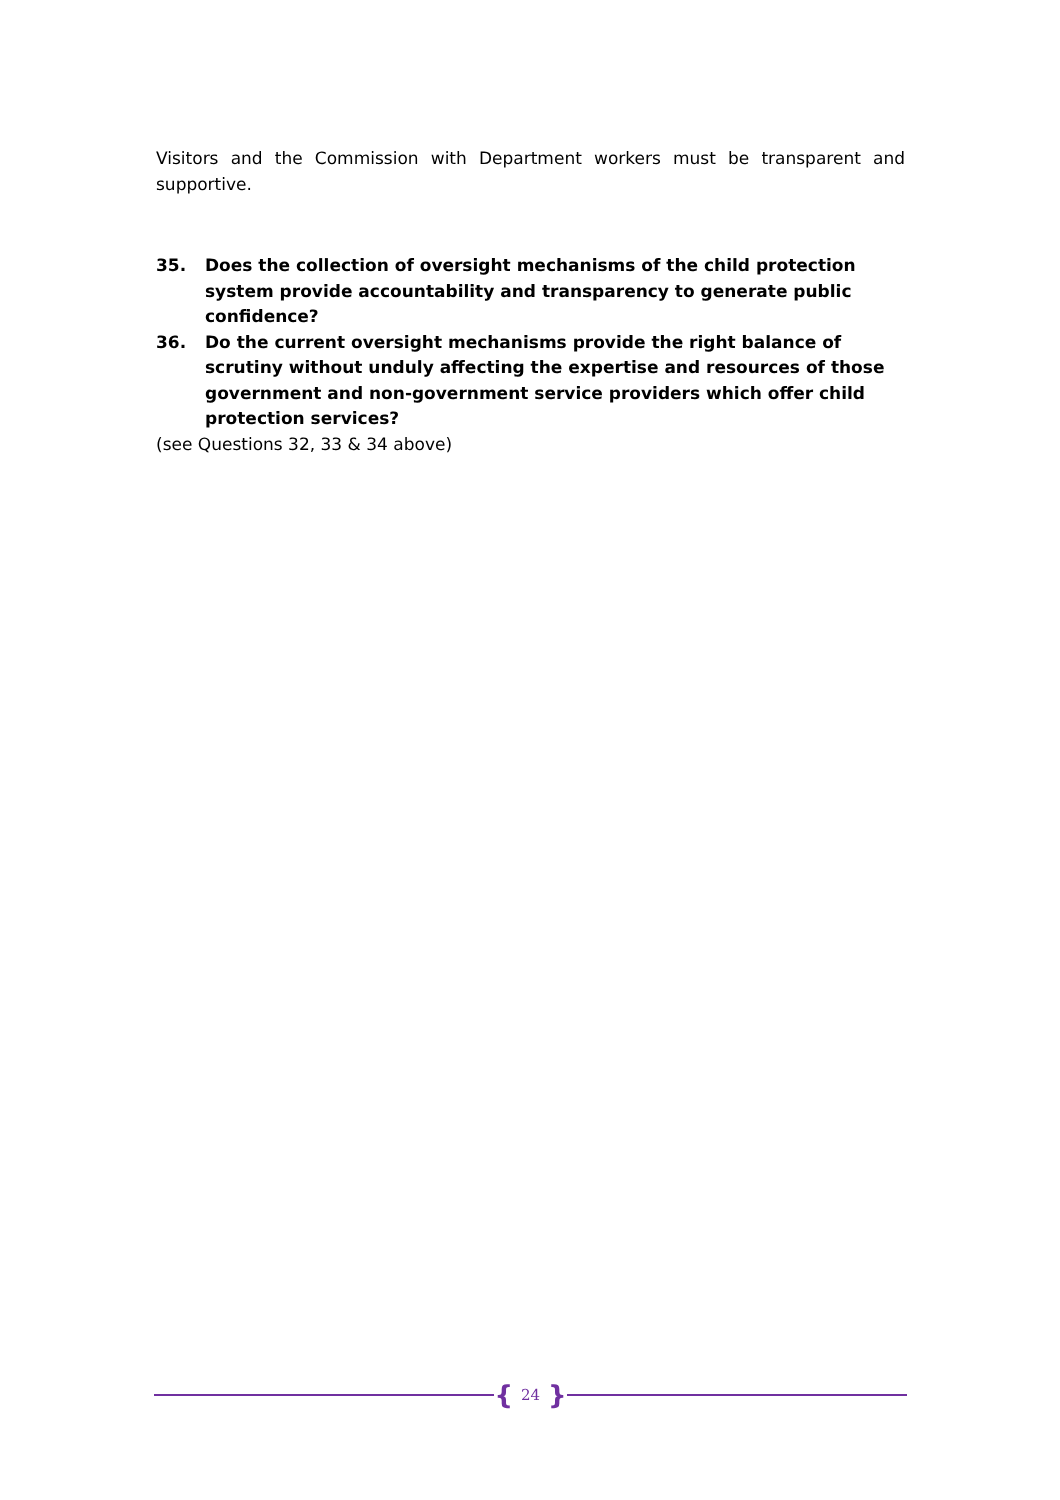Visitors and the Commission with Department workers must be transparent and supportive.
35. Does the collection of oversight mechanisms of the child protection system provide accountability and transparency to generate public confidence?
36. Do the current oversight mechanisms provide the right balance of scrutiny without unduly affecting the expertise and resources of those government and non-government service providers which offer child protection services?
(see Questions 32, 33 & 34 above)
{ 24 }